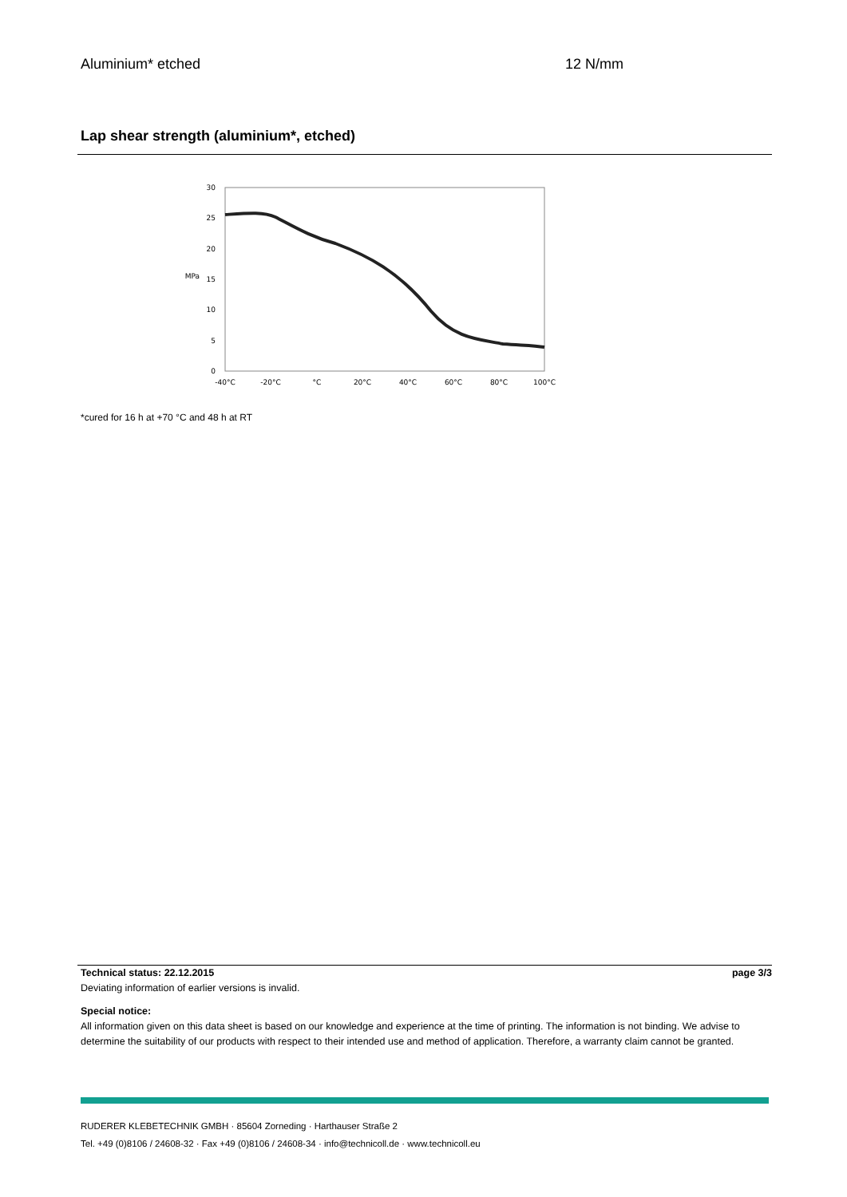Aluminium* etched 12 N/mm
Lap shear strength (aluminium*, etched)
30
25
20
15
10
5
0
MPa
-40°C
-20°C
°C
20°C
40°C
60°C
80°C
100°C
*cured for 16 h at +70 °C and 48 h at RT
Technical status: 22.12.2015 page 3/3
Deviating information of earlier versions is invalid.
Special notice:
All information given on this data sheet is based on our knowledge and experience at the time of printing. The information is not binding. We advise to determine the suitability of our products with respect to their intended use and method of application. Therefore, a warranty claim cannot be granted.
RUDERER KLEBETECHNIK GMBH · 85604 Zorneding · Harthauser Straße 2
Tel. +49 (0)8106 / 24608-32 · Fax +49 (0)8106 / 24608-34 · info@technicoll.de · www.technicoll.eu